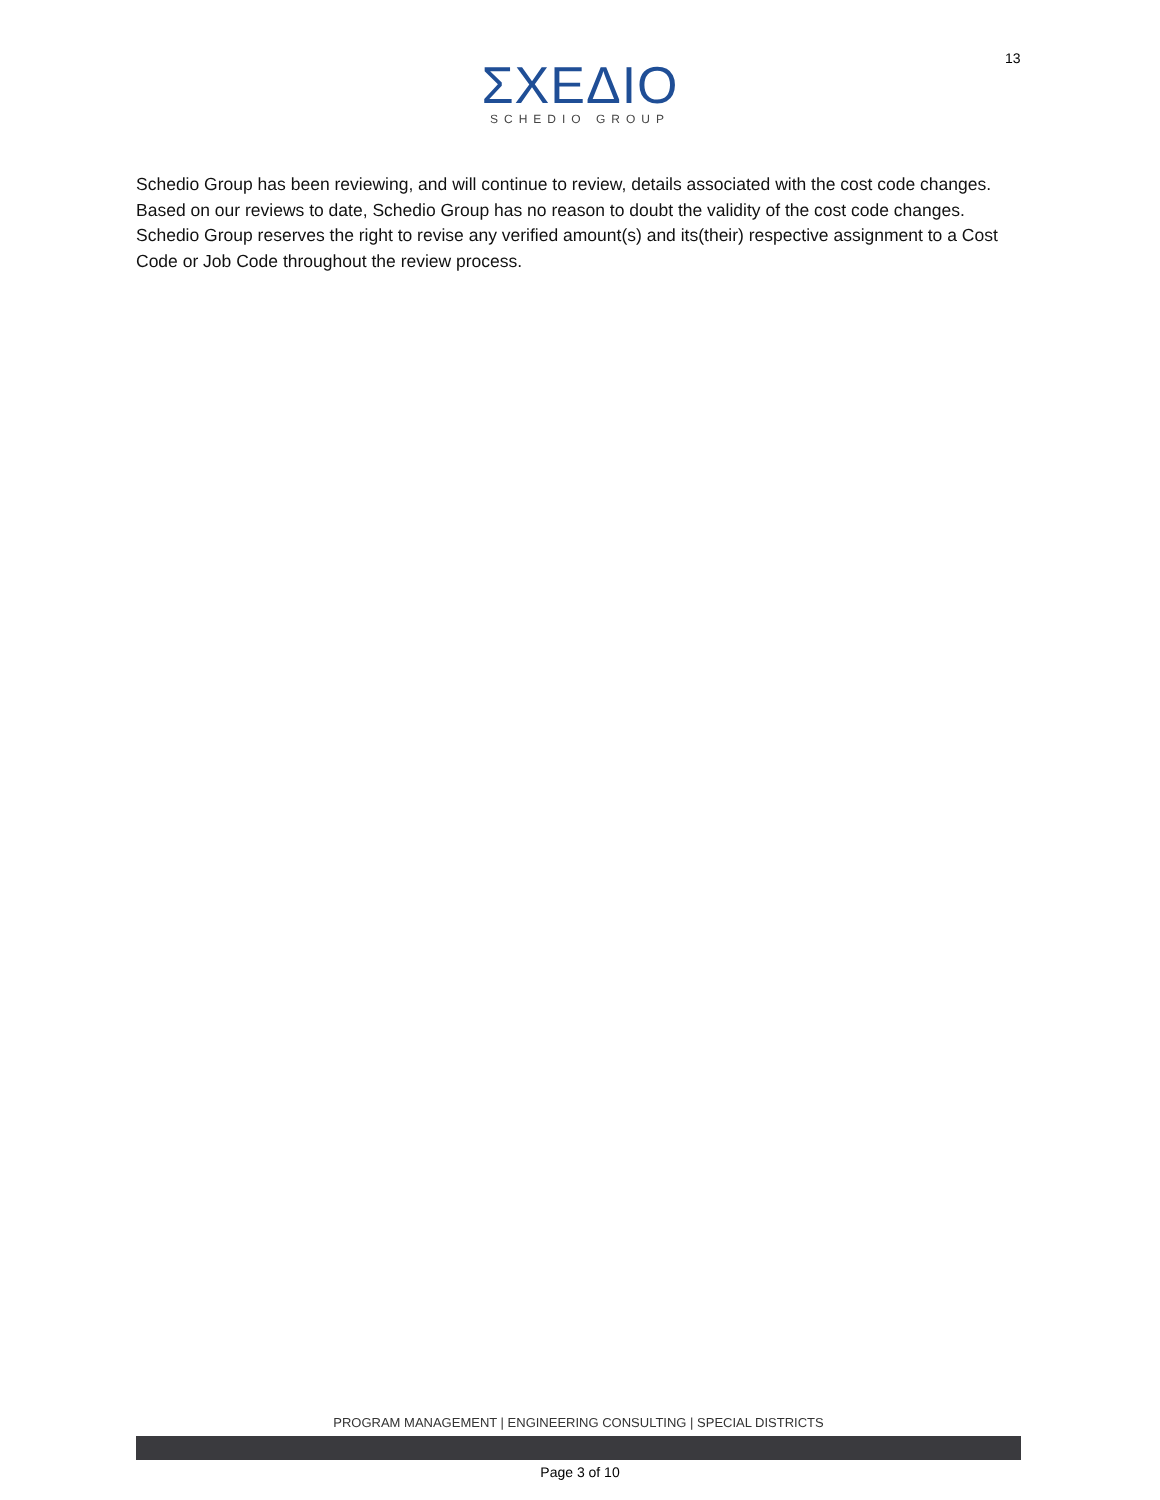13
ΣΧΕΔΙΟ
SCHEDIO GROUP
Schedio Group has been reviewing, and will continue to review, details associated with the cost code changes. Based on our reviews to date, Schedio Group has no reason to doubt the validity of the cost code changes. Schedio Group reserves the right to revise any verified amount(s) and its(their) respective assignment to a Cost Code or Job Code throughout the review process.
PROGRAM MANAGEMENT | ENGINEERING CONSULTING | SPECIAL DISTRICTS
Page 3 of 10